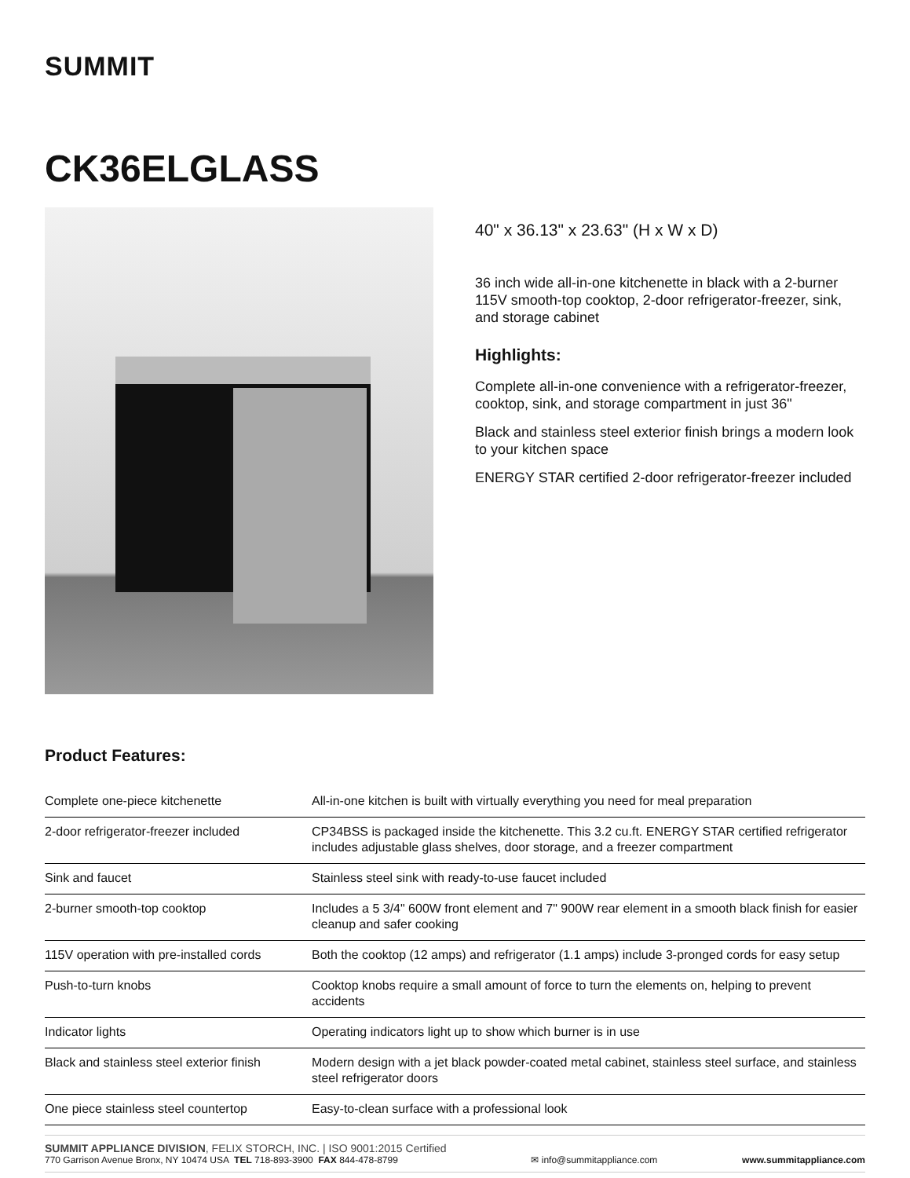SUMMIT
CK36ELGLASS
40" x 36.13" x 23.63" (H x W x D)
36 inch wide all-in-one kitchenette in black with a 2-burner 115V smooth-top cooktop, 2-door refrigerator-freezer, sink, and storage cabinet
Highlights:
Complete all-in-one convenience with a refrigerator-freezer, cooktop, sink, and storage compartment in just 36"
Black and stainless steel exterior finish brings a modern look to your kitchen space
ENERGY STAR certified 2-door refrigerator-freezer included
Product Features:
| Complete one-piece kitchenette | All-in-one kitchen is built with virtually everything you need for meal preparation |
| 2-door refrigerator-freezer included | CP34BSS is packaged inside the kitchenette. This 3.2 cu.ft. ENERGY STAR certified refrigerator includes adjustable glass shelves, door storage, and a freezer compartment |
| Sink and faucet | Stainless steel sink with ready-to-use faucet included |
| 2-burner smooth-top cooktop | Includes a 5 3/4" 600W front element and 7" 900W rear element in a smooth black finish for easier cleanup and safer cooking |
| 115V operation with pre-installed cords | Both the cooktop (12 amps) and refrigerator (1.1 amps) include 3-pronged cords for easy setup |
| Push-to-turn knobs | Cooktop knobs require a small amount of force to turn the elements on, helping to prevent accidents |
| Indicator lights | Operating indicators light up to show which burner is in use |
| Black and stainless steel exterior finish | Modern design with a jet black powder-coated metal cabinet, stainless steel surface, and stainless steel refrigerator doors |
| One piece stainless steel countertop | Easy-to-clean surface with a professional look |
SUMMIT APPLIANCE DIVISION, FELIX STORCH, INC. | ISO 9001:2015 Certified
770 Garrison Avenue Bronx, NY 10474 USA TEL 718-893-3900 FAX 844-478-8799
✉ info@summitappliance.com
www.summitappliance.com